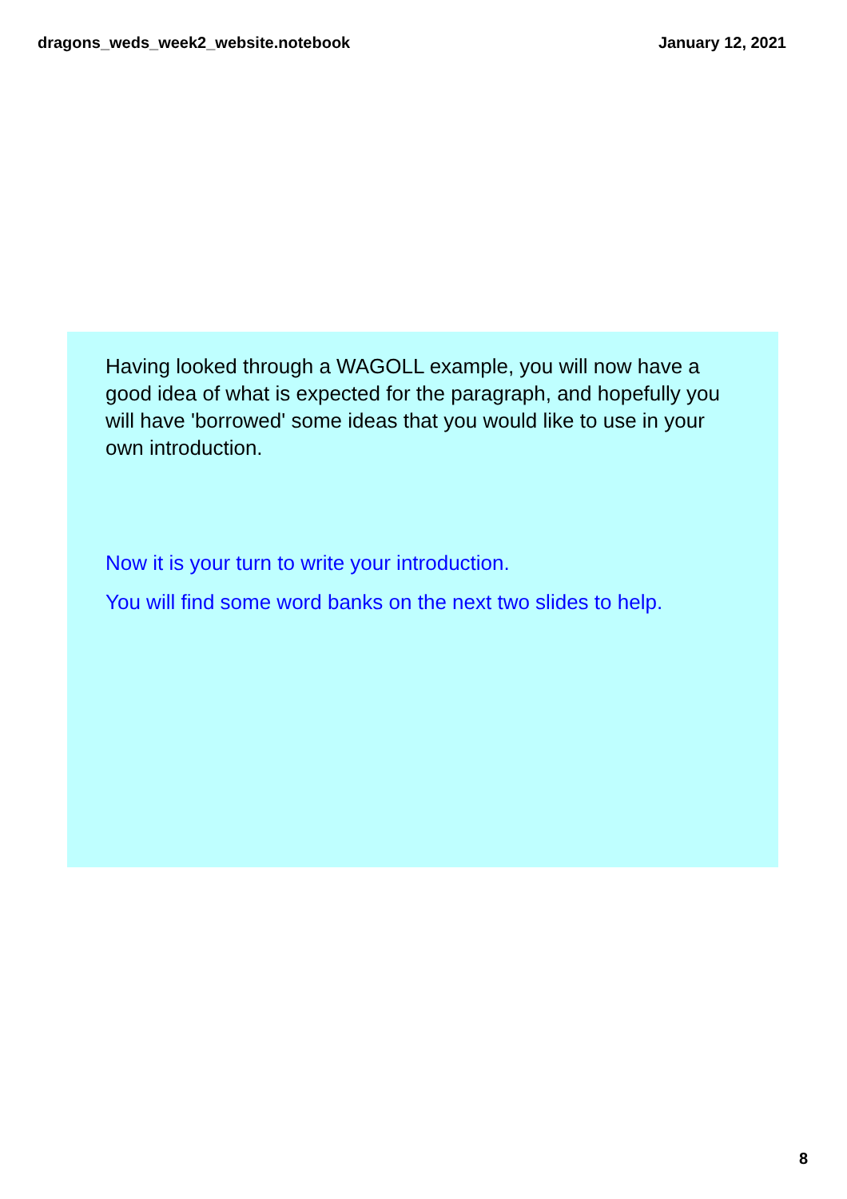dragons_weds_week2_website.notebook January 12, 2021
Having looked through a WAGOLL example, you will now have a good idea of what is expected for the paragraph, and hopefully you will have 'borrowed' some ideas that you would like to use in your own introduction.
Now it is your turn to write your introduction.
You will find some word banks on the next two slides to help.
8